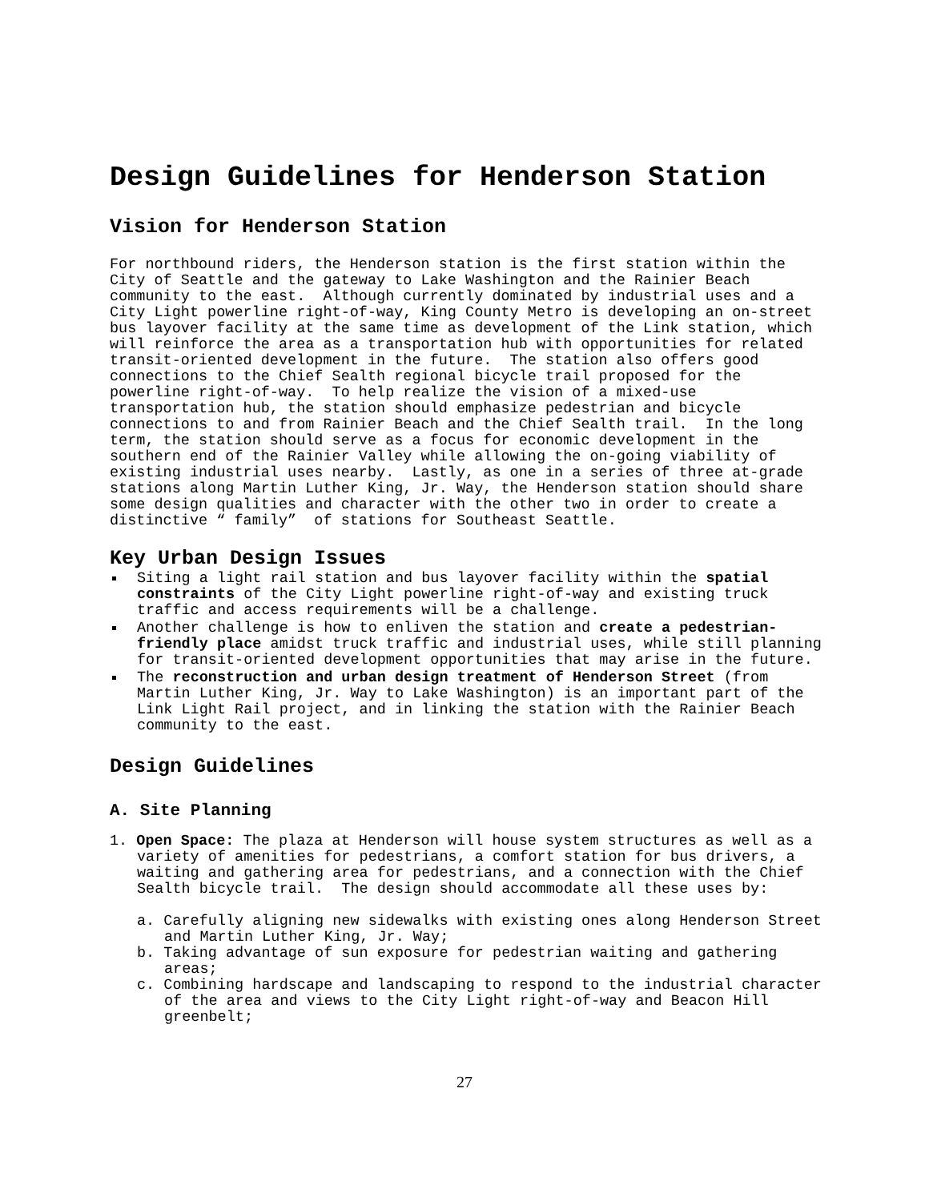Design Guidelines for Henderson Station
Vision for Henderson Station
For northbound riders, the Henderson station is the first station within the City of Seattle and the gateway to Lake Washington and the Rainier Beach community to the east. Although currently dominated by industrial uses and a City Light powerline right-of-way, King County Metro is developing an on-street bus layover facility at the same time as development of the Link station, which will reinforce the area as a transportation hub with opportunities for related transit-oriented development in the future. The station also offers good connections to the Chief Sealth regional bicycle trail proposed for the powerline right-of-way. To help realize the vision of a mixed-use transportation hub, the station should emphasize pedestrian and bicycle connections to and from Rainier Beach and the Chief Sealth trail. In the long term, the station should serve as a focus for economic development in the southern end of the Rainier Valley while allowing the on-going viability of existing industrial uses nearby. Lastly, as one in a series of three at-grade stations along Martin Luther King, Jr. Way, the Henderson station should share some design qualities and character with the other two in order to create a distinctive “ family” of stations for Southeast Seattle.
Key Urban Design Issues
Siting a light rail station and bus layover facility within the spatial constraints of the City Light powerline right-of-way and existing truck traffic and access requirements will be a challenge.
Another challenge is how to enliven the station and create a pedestrian-friendly place amidst truck traffic and industrial uses, while still planning for transit-oriented development opportunities that may arise in the future.
The reconstruction and urban design treatment of Henderson Street (from Martin Luther King, Jr. Way to Lake Washington) is an important part of the Link Light Rail project, and in linking the station with the Rainier Beach community to the east.
Design Guidelines
A. Site Planning
1. Open Space: The plaza at Henderson will house system structures as well as a variety of amenities for pedestrians, a comfort station for bus drivers, a waiting and gathering area for pedestrians, and a connection with the Chief Sealth bicycle trail. The design should accommodate all these uses by:
a. Carefully aligning new sidewalks with existing ones along Henderson Street and Martin Luther King, Jr. Way;
b. Taking advantage of sun exposure for pedestrian waiting and gathering areas;
c. Combining hardscape and landscaping to respond to the industrial character of the area and views to the City Light right-of-way and Beacon Hill greenbelt;
27